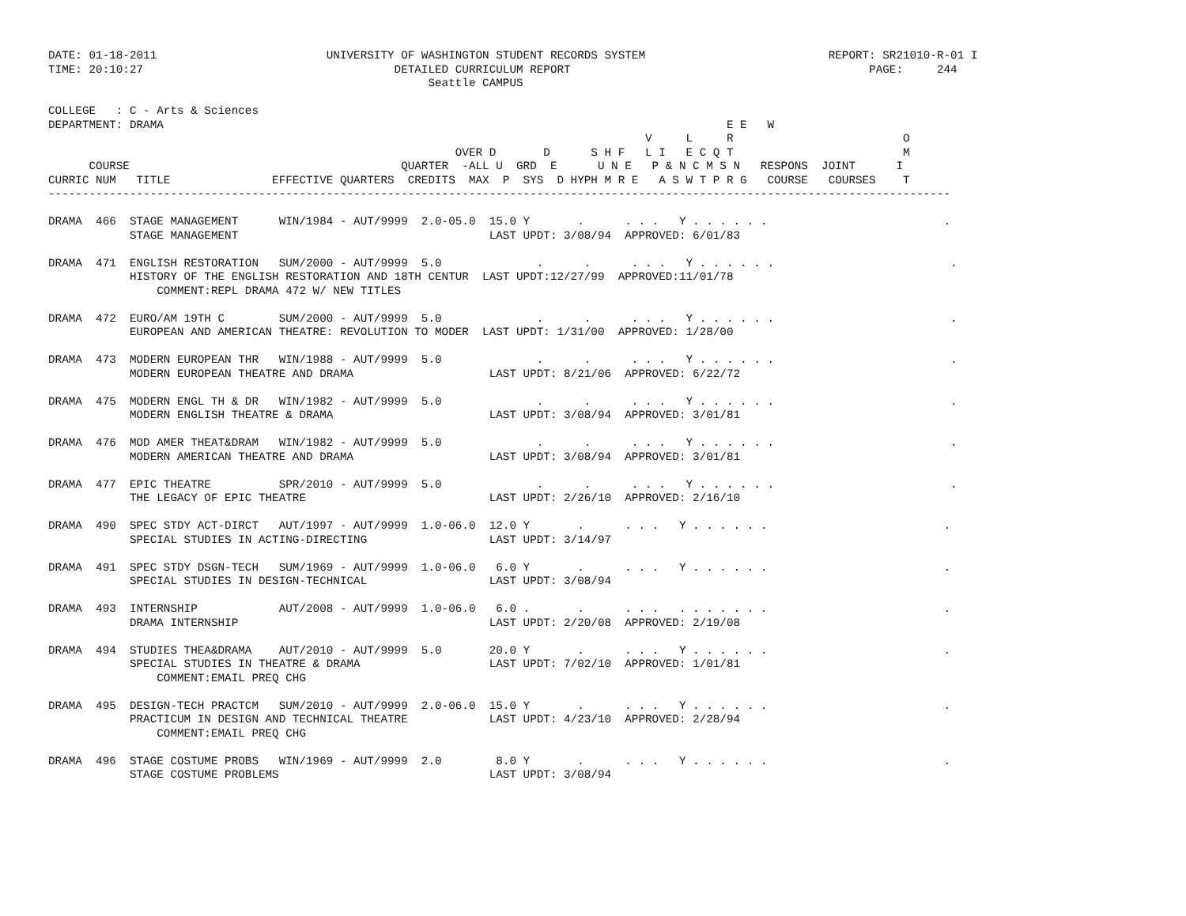DATE: 01-18-2011                         UNIVERSITY OF WASHINGTON STUDENT RECORDS SYSTEM                           REPORT: SR21010-R-01 I
TIME: 20:10:27                                     DETAILED CURRICULUM REPORT                                            PAGE:     244
                                                        Seattle CAMPUS

COLLEGE   : C - Arts & Sciences
DEPARTMENT: DRAMA                                                                                   E E   W
                                                                                        V     L     R                         O
                                                            OVER D       D      S H F   L I   E C Q T                         M
      COURSE                                        QUARTER  -ALL U  GRD  E      U N E   P & N C M S N   RESPONS  JOINT      I
CURRIC NUM   TITLE               EFFECTIVE QUARTERS  CREDITS  MAX  P  SYS  D HYPH M R E   A S W T P R G   COURSE   COURSES    T
-------------------------------------------------------------------------------------------------------------------------------------

DRAMA  466  STAGE MANAGEMENT      WIN/1984 - AUT/9999  2.0-05.0  15.0 Y       .      . . .   Y . . . . . .                          .
            STAGE MANAGEMENT                                     LAST UPDT: 3/08/94  APPROVED: 6/01/83

DRAMA  471  ENGLISH RESTORATION   SUM/2000 - AUT/9999  5.0              .      .      . . .   Y . . . . . .                          .
            HISTORY OF THE ENGLISH RESTORATION AND 18TH CENTUR  LAST UPDT:12/27/99  APPROVED:11/01/78
                COMMENT:REPL DRAMA 472 W/ NEW TITLES

DRAMA  472  EURO/AM 19TH C        SUM/2000 - AUT/9999  5.0              .      .      . . .   Y . . . . . .                          .
            EUROPEAN AND AMERICAN THEATRE: REVOLUTION TO MODER  LAST UPDT: 1/31/00  APPROVED: 1/28/00

DRAMA  473  MODERN EUROPEAN THR   WIN/1988 - AUT/9999  5.0              .      .      . . .   Y . . . . . .                          .
            MODERN EUROPEAN THEATRE AND DRAMA                    LAST UPDT: 8/21/06  APPROVED: 6/22/72

DRAMA  475  MODERN ENGL TH & DR   WIN/1982 - AUT/9999  5.0              .      .      . . .   Y . . . . . .                          .
            MODERN ENGLISH THEATRE & DRAMA                       LAST UPDT: 3/08/94  APPROVED: 3/01/81

DRAMA  476  MOD AMER THEAT&DRAM   WIN/1982 - AUT/9999  5.0              .      .      . . .   Y . . . . . .                          .
            MODERN AMERICAN THEATRE AND DRAMA                    LAST UPDT: 3/08/94  APPROVED: 3/01/81

DRAMA  477  EPIC THEATRE          SPR/2010 - AUT/9999  5.0              .      .      . . .   Y . . . . . .                          .
            THE LEGACY OF EPIC THEATRE                           LAST UPDT: 2/26/10  APPROVED: 2/16/10

DRAMA  490  SPEC STDY ACT-DIRCT   AUT/1997 - AUT/9999  1.0-06.0  12.0 Y       .      . . .   Y . . . . . .                          .
            SPECIAL STUDIES IN ACTING-DIRECTING                  LAST UPDT: 3/14/97

DRAMA  491  SPEC STDY DSGN-TECH   SUM/1969 - AUT/9999  1.0-06.0   6.0 Y       .      . . .   Y . . . . . .                          .
            SPECIAL STUDIES IN DESIGN-TECHNICAL                  LAST UPDT: 3/08/94

DRAMA  493  INTERNSHIP            AUT/2008 - AUT/9999  1.0-06.0   6.0 .       .      . . .   . . . . . . .                          .
            DRAMA INTERNSHIP                                     LAST UPDT: 2/20/08  APPROVED: 2/19/08

DRAMA  494  STUDIES THEA&DRAMA    AUT/2010 - AUT/9999  5.0       20.0 Y       .      . . .   Y . . . . . .                          .
            SPECIAL STUDIES IN THEATRE & DRAMA                   LAST UPDT: 7/02/10  APPROVED: 1/01/81
                COMMENT:EMAIL PREQ CHG

DRAMA  495  DESIGN-TECH PRACTCM   SUM/2010 - AUT/9999  2.0-06.0  15.0 Y       .      . . .   Y . . . . . .                          .
            PRACTICUM IN DESIGN AND TECHNICAL THEATRE            LAST UPDT: 4/23/10  APPROVED: 2/28/94
                COMMENT:EMAIL PREQ CHG

DRAMA  496  STAGE COSTUME PROBS   WIN/1969 - AUT/9999  2.0        8.0 Y       .      . . .   Y . . . . . .                          .
            STAGE COSTUME PROBLEMS                               LAST UPDT: 3/08/94